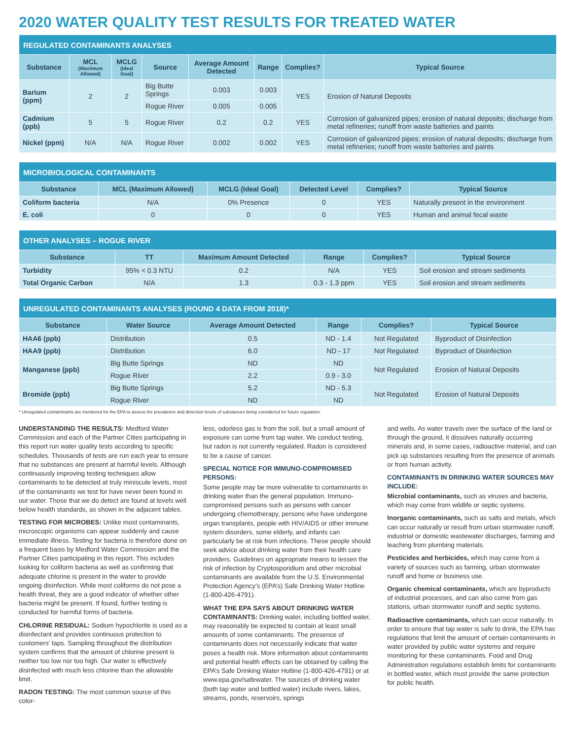2020 WATER QUALITY TEST RESULTS FOR TREATED WATER
| REGULATED CONTAMINANTS ANALYSES | | | | | | | |
| --- | --- | --- | --- | --- | --- | --- | --- |
| Substance | MCL (Maximum Allowed) | MCLG (Ideal Goal) | Source | Average Amount Detected | Range | Complies? | Typical Source |
| Barium (ppm) | 2 | 2 | Big Butte Springs | 0.003 | 0.003 | YES | Erosion of Natural Deposits |
| | | | Rogue River | 0.005 | 0.005 | | |
| Cadmium (ppb) | 5 | 5 | Rogue River | 0.2 | 0.2 | YES | Corrosion of galvanized pipes; erosion of natural deposits; discharge from metal refineries; runoff from waste batteries and paints |
| Nickel (ppm) | N/A | N/A | Rogue River | 0.002 | 0.002 | YES | Corrosion of galvanized pipes; erosion of natural deposits; discharge from metal refineries; runoff from waste batteries and paints |
| MICROBIOLOGICAL CONTAMINANTS | | | | | |
| --- | --- | --- | --- | --- | --- |
| Substance | MCL (Maximum Allowed) | MCLG (Ideal Goal) | Detected Level | Complies? | Typical Source |
| Coliform bacteria | N/A | 0% Presence | 0 | YES | Naturally present in the environment |
| E. coli | 0 | 0 | 0 | YES | Human and animal fecal waste |
| OTHER ANALYSES – ROGUE RIVER | | | | | |
| --- | --- | --- | --- | --- | --- |
| Substance | TT | Maximum Amount Detected | Range | Complies? | Typical Source |
| Turbidity | 95% < 0.3 NTU | 0.2 | N/A | YES | Soil erosion and stream sediments |
| Total Organic Carbon | N/A | 1.3 | 0.3 - 1.3 ppm | YES | Soil erosion and stream sediments |
| UNREGULATED CONTAMINANTS ANALYSES (ROUND 4 DATA FROM 2018)* | | | | | |
| --- | --- | --- | --- | --- | --- |
| Substance | Water Source | Average Amount Detected | Range | Complies? | Typical Source |
| HAA6 (ppb) | Distribution | 0.5 | ND - 1.4 | Not Regulated | Byproduct of Disinfection |
| HAA9 (ppb) | Distribution | 6.0 | ND - 17 | Not Regulated | Byproduct of Disinfection |
| Manganese (ppb) | Big Butte Springs | ND | ND | Not Regulated | Erosion of Natural Deposits |
| | Rogue River | 2.2 | 0.9 - 3.0 | | |
| Bromide (ppb) | Big Butte Springs | 5.2 | ND - 5.3 | Not Regulated | Erosion of Natural Deposits |
| | Rogue River | ND | ND | | |
* Unregulated contaminants are monitored for the EPA to assess the prevalence and detection levels of substances being considered for future regulation.
UNDERSTANDING THE RESULTS: Medford Water Commission and each of the Partner Cities participating in this report run water quality tests according to specific schedules. Thousands of tests are run each year to ensure that no substances are present at harmful levels. Although continuously improving testing techniques allow contaminants to be detected at truly miniscule levels, most of the contaminants we test for have never been found in our water. Those that we do detect are found at levels well below health standards, as shown in the adjacent tables.
TESTING FOR MICROBES: Unlike most contaminants, microscopic organisms can appear suddenly and cause immediate illness. Testing for bacteria is therefore done on a frequent basis by Medford Water Commission and the Partner Cities participating in this report. This includes looking for coliform bacteria as well as confirming that adequate chlorine is present in the water to provide ongoing disinfection. While most coliforms do not pose a health threat, they are a good indicator of whether other bacteria might be present. If found, further testing is conducted for harmful forms of bacteria.
CHLORINE RESIDUAL: Sodium hypochlorite is used as a disinfectant and provides continuous protection to customers’ taps. Sampling throughout the distribution system confirms that the amount of chlorine present is neither too low nor too high. Our water is effectively disinfected with much less chlorine than the allowable limit.
RADON TESTING: The most common source of this color-
less, odorless gas is from the soil, but a small amount of exposure can come from tap water. We conduct testing, but radon is not currently regulated. Radon is considered to be a cause of cancer.
SPECIAL NOTICE FOR IMMUNO-COMPROMISED PERSONS:
Some people may be more vulnerable to contaminants in drinking water than the general population. Immuno-compromised persons such as persons with cancer undergoing chemotherapy, persons who have undergone organ transplants, people with HIV/AIDS or other immune system disorders, some elderly, and infants can particularly be at risk from infections. These people should seek advice about drinking water from their health care providers. Guidelines on appropriate means to lessen the risk of infection by Cryptosporidium and other microbial contaminants are available from the U.S. Environmental Protection Agency’s (EPA’s) Safe Drinking Water Hotline (1-800-426-4791).
WHAT THE EPA SAYS ABOUT DRINKING WATER CONTAMINANTS: Drinking water, including bottled water, may reasonably be expected to contain at least small amounts of some contaminants. The presence of contaminants does not necessarily indicate that water poses a health risk. More information about contaminants and potential health effects can be obtained by calling the EPA’s Safe Drinking Water Hotline (1-800-426-4791) or at www.epa.gov/safewater. The sources of drinking water (both tap water and bottled water) include rivers, lakes, streams, ponds, reservoirs, springs
and wells. As water travels over the surface of the land or through the ground, it dissolves naturally occurring minerals and, in some cases, radioactive material, and can pick up substances resulting from the presence of animals or from human activity.
CONTAMINANTS IN DRINKING WATER SOURCES MAY INCLUDE:
Microbial contaminants, such as viruses and bacteria, which may come from wildlife or septic systems.
Inorganic contaminants, such as salts and metals, which can occur naturally or result from urban stormwater runoff, industrial or domestic wastewater discharges, farming and leaching from plumbing materials.
Pesticides and herbicides, which may come from a variety of sources such as farming, urban stormwater runoff and home or business use.
Organic chemical contaminants, which are byproducts of industrial processes, and can also come from gas stations, urban stormwater runoff and septic systems.
Radioactive contaminants, which can occur naturally. In order to ensure that tap water is safe to drink, the EPA has regulations that limit the amount of certain contaminants in water provided by public water systems and require monitoring for these contaminants. Food and Drug Administration regulations establish limits for contaminants in bottled water, which must provide the same protection for public health.